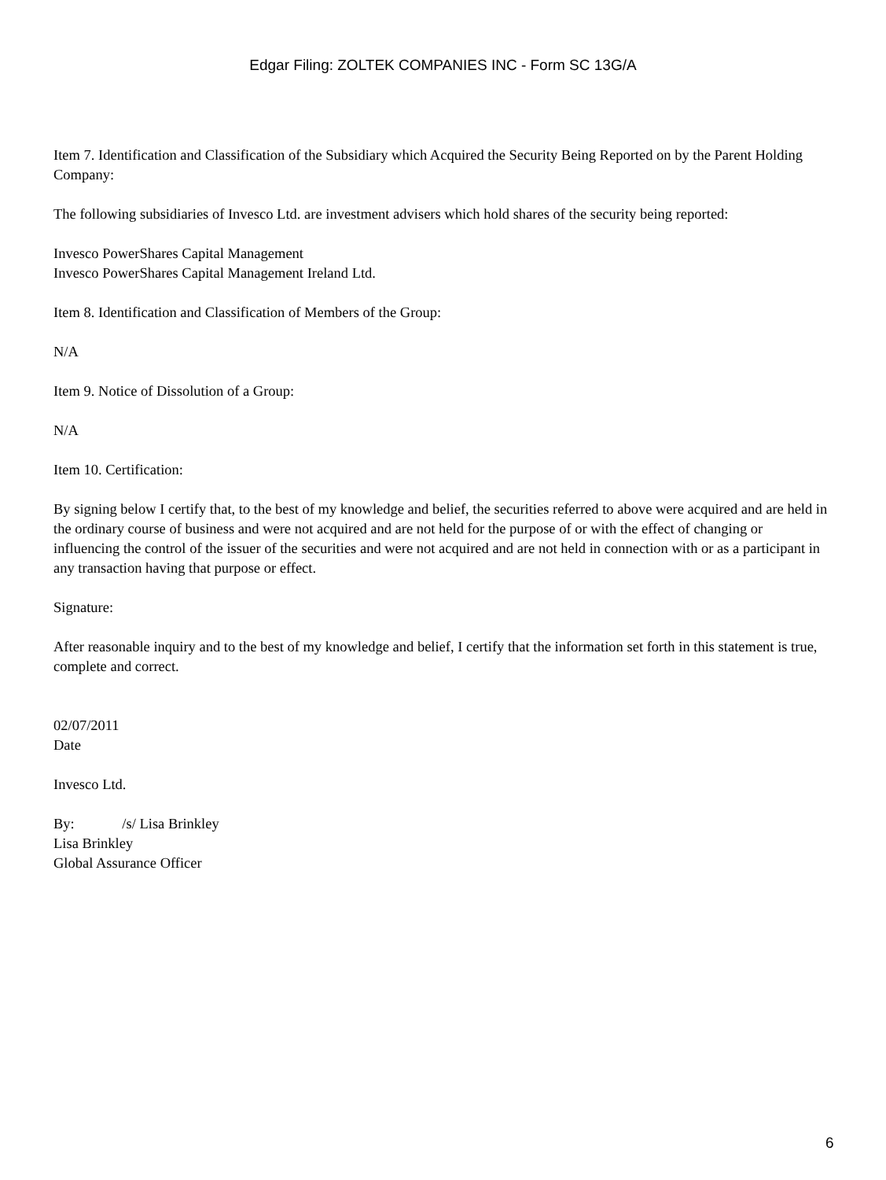Edgar Filing: ZOLTEK COMPANIES INC - Form SC 13G/A
Item 7. Identification and Classification of the Subsidiary which Acquired the Security Being Reported on by the Parent Holding Company:
The following subsidiaries of Invesco Ltd. are investment advisers which hold shares of the security being reported:
Invesco PowerShares Capital Management
Invesco PowerShares Capital Management Ireland Ltd.
Item 8. Identification and Classification of Members of the Group:
N/A
Item 9. Notice of Dissolution of a Group:
N/A
Item 10. Certification:
By signing below I certify that, to the best of my knowledge and belief, the securities referred to above were acquired and are held in the ordinary course of business and were not acquired and are not held for the purpose of or with the effect of changing or influencing the control of the issuer of the securities and were not acquired and are not held in connection with or as a participant in any transaction having that purpose or effect.
Signature:
After reasonable inquiry and to the best of my knowledge and belief, I certify that the information set forth in this statement is true, complete and correct.
02/07/2011
Date
Invesco Ltd.
By: /s/ Lisa Brinkley
Lisa Brinkley
Global Assurance Officer
6